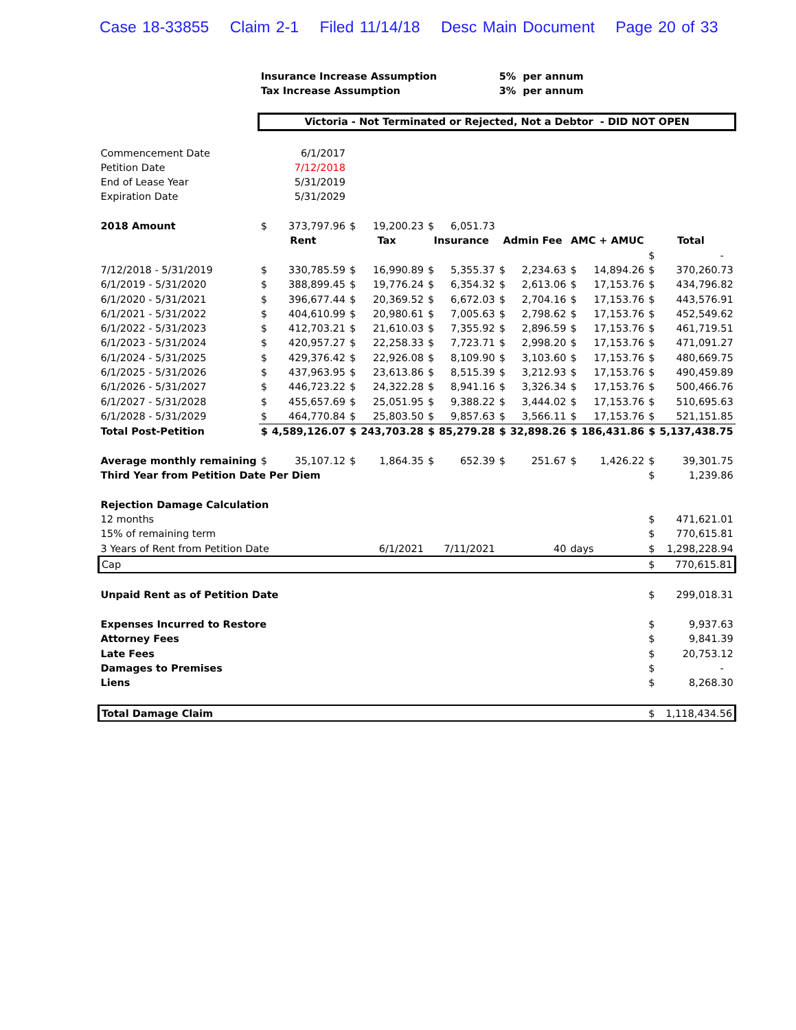Case 18-33855 Claim 2-1 Filed 11/14/18 Desc Main Document Page 20 of 33
| | Insurance Increase Assumption | | | | | | 5% per annum | | | | | |
| | Tax Increase Assumption | | | | | | 3% per annum | | | | | |
| | Victoria - Not Terminated or Rejected, Not a Debtor - DID NOT OPEN | | | | | | | | | | | |
| Commencement Date | 6/1/2017 | | | | | | | | | | | |
| Petition Date | 7/12/2018 | | | | | | | | | | | |
| End of Lease Year | 5/31/2019 | | | | | | | | | | | |
| Expiration Date | 5/31/2029 | | | | | | | | | | | |
| 2018 Amount | $ | 373,797.96 | $ | 19,200.23 | $ | 6,051.73 | | | | | | |
| | Rent | | Tax | | Insurance | | Admin Fee | | AMC + AMUC | | Total | |
| | | | | | | | | | | | $ | - |
| 7/12/2018 - 5/31/2019 | $ | 330,785.59 | $ | 16,990.89 | $ | 5,355.37 | $ | 2,234.63 | $ | 14,894.26 | $ | 370,260.73 |
| 6/1/2019 - 5/31/2020 | $ | 388,899.45 | $ | 19,776.24 | $ | 6,354.32 | $ | 2,613.06 | $ | 17,153.76 | $ | 434,796.82 |
| 6/1/2020 - 5/31/2021 | $ | 396,677.44 | $ | 20,369.52 | $ | 6,672.03 | $ | 2,704.16 | $ | 17,153.76 | $ | 443,576.91 |
| 6/1/2021 - 5/31/2022 | $ | 404,610.99 | $ | 20,980.61 | $ | 7,005.63 | $ | 2,798.62 | $ | 17,153.76 | $ | 452,549.62 |
| 6/1/2022 - 5/31/2023 | $ | 412,703.21 | $ | 21,610.03 | $ | 7,355.92 | $ | 2,896.59 | $ | 17,153.76 | $ | 461,719.51 |
| 6/1/2023 - 5/31/2024 | $ | 420,957.27 | $ | 22,258.33 | $ | 7,723.71 | $ | 2,998.20 | $ | 17,153.76 | $ | 471,091.27 |
| 6/1/2024 - 5/31/2025 | $ | 429,376.42 | $ | 22,926.08 | $ | 8,109.90 | $ | 3,103.60 | $ | 17,153.76 | $ | 480,669.75 |
| 6/1/2025 - 5/31/2026 | $ | 437,963.95 | $ | 23,613.86 | $ | 8,515.39 | $ | 3,212.93 | $ | 17,153.76 | $ | 490,459.89 |
| 6/1/2026 - 5/31/2027 | $ | 446,723.22 | $ | 24,322.28 | $ | 8,941.16 | $ | 3,326.34 | $ | 17,153.76 | $ | 500,466.76 |
| 6/1/2027 - 5/31/2028 | $ | 455,657.69 | $ | 25,051.95 | $ | 9,388.22 | $ | 3,444.02 | $ | 17,153.76 | $ | 510,695.63 |
| 6/1/2028 - 5/31/2029 | $ | 464,770.84 | $ | 25,803.50 | $ | 9,857.63 | $ | 3,566.11 | $ | 17,153.76 | $ | 521,151.85 |
| Total Post-Petition | $ | 4,589,126.07 | $ | 243,703.28 | $ | 85,279.28 | $ | 32,898.26 | $ | 186,431.86 | $ | 5,137,438.75 |
| Average monthly remaining | $ | 35,107.12 | $ | 1,864.35 | $ | 652.39 | $ | 251.67 | $ | 1,426.22 | $ | 39,301.75 |
| Third Year from Petition Date Per Diem | | | | | | | | | | | $ | 1,239.86 |
| Rejection Damage Calculation | | | | | | | | | | | | |
| 12 months | | | | | | | | | | | $ | 471,621.01 |
| 15% of remaining term | | | | | | | | | | | $ | 770,615.81 |
| 3 Years of Rent from Petition Date | | | 6/1/2021 | | 7/11/2021 | | 40 | | days | | $ | 1,298,228.94 |
| Cap | | | | | | | | | | | $ | 770,615.81 |
| Unpaid Rent as of Petition Date | | | | | | | | | | | $ | 299,018.31 |
| Expenses Incurred to Restore | | | | | | | | | | | $ | 9,937.63 |
| Attorney Fees | | | | | | | | | | | $ | 9,841.39 |
| Late Fees | | | | | | | | | | | $ | 20,753.12 |
| Damages to Premises | | | | | | | | | | | $ | - |
| Liens | | | | | | | | | | | $ | 8,268.30 |
| Total Damage Claim | | | | | | | | | | | $ | 1,118,434.56 |